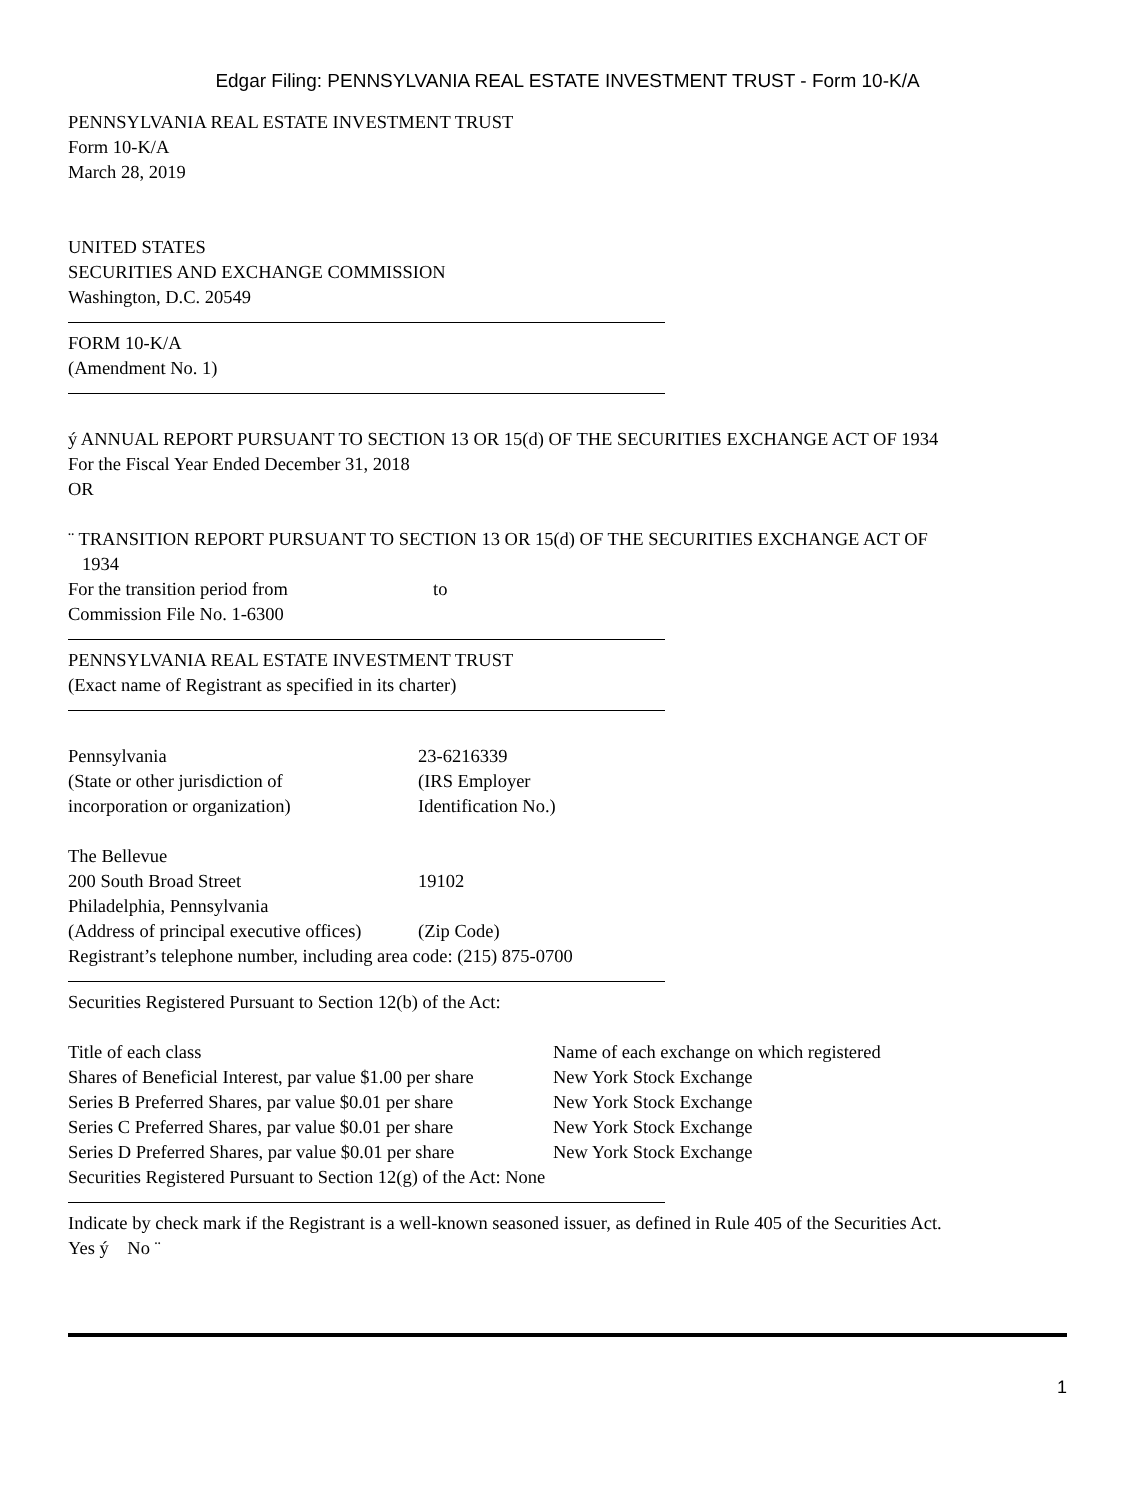Edgar Filing: PENNSYLVANIA REAL ESTATE INVESTMENT TRUST - Form 10-K/A
PENNSYLVANIA REAL ESTATE INVESTMENT TRUST
Form 10-K/A
March 28, 2019
UNITED STATES
SECURITIES AND EXCHANGE COMMISSION
Washington, D.C. 20549
FORM 10-K/A
(Amendment No. 1)
ý ANNUAL REPORT PURSUANT TO SECTION 13 OR 15(d) OF THE SECURITIES EXCHANGE ACT OF 1934
For the Fiscal Year Ended December 31, 2018
OR
¨ TRANSITION REPORT PURSUANT TO SECTION 13 OR 15(d) OF THE SECURITIES EXCHANGE ACT OF
1934
| For the transition period from | to |
Commission File No. 1-6300
PENNSYLVANIA REAL ESTATE INVESTMENT TRUST
(Exact name of Registrant as specified in its charter)
| Pennsylvania | 23-6216339 |
| (State or other jurisdiction of | (IRS Employer |
| incorporation or organization) | Identification No.) |
| The Bellevue | |
| 200 South Broad Street | 19102 |
| Philadelphia, Pennsylvania | |
| (Address of principal executive offices) | (Zip Code) |
Registrant’s telephone number, including area code: (215) 875-0700
Securities Registered Pursuant to Section 12(b) of the Act:
| Title of each class | Name of each exchange on which registered |
| Shares of Beneficial Interest, par value $1.00 per share | New York Stock Exchange |
| Series B Preferred Shares, par value $0.01 per share | New York Stock Exchange |
| Series C Preferred Shares, par value $0.01 per share | New York Stock Exchange |
| Series D Preferred Shares, par value $0.01 per share | New York Stock Exchange |
Securities Registered Pursuant to Section 12(g) of the Act: None
Indicate by check mark if the Registrant is a well-known seasoned issuer, as defined in Rule 405 of the Securities Act.
Yes ý No ¨
1